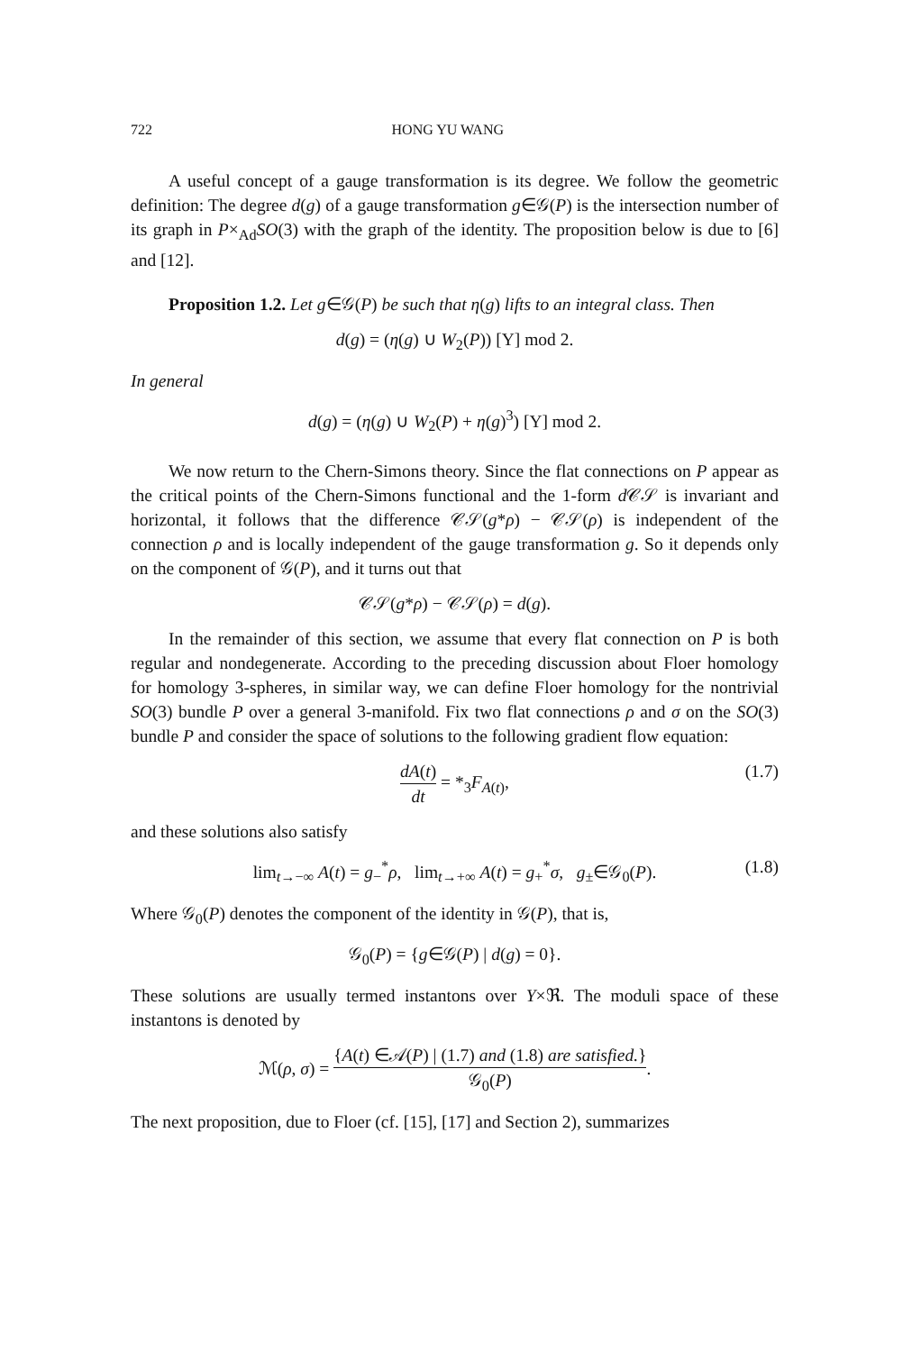722 HONG YU WANG
A useful concept of a gauge transformation is its degree. We follow the geometric definition: The degree d(g) of a gauge transformation g∈𝒢(P) is the intersection number of its graph in P×<sub>Ad</sub>SO(3) with the graph of the identity. The proposition below is due to [6] and [12].
Proposition 1.2. Let g∈𝒢(P) be such that η(g) lifts to an integral class. Then
d(g) = (η(g) ∪ W<sub>2</sub>(P)) [Y] mod 2.
In general
d(g) = (η(g) ∪ W<sub>2</sub>(P) + η(g)<sup>3</sup>) [Y] mod 2.
We now return to the Chern-Simons theory. Since the flat connections on P appear as the critical points of the Chern-Simons functional and the 1-form d 𝒞𝒮 is invariant and horizontal, it follows that the difference 𝒞𝒮(g*ρ) − 𝒞𝒮(ρ) is independent of the connection ρ and is locally independent of the gauge transformation g. So it depends only on the component of 𝒢(P), and it turns out that
𝒞𝒮(g*ρ) − 𝒞𝒮(ρ) = d(g).
In the remainder of this section, we assume that every flat connection on P is both regular and nondegenerate. According to the preceding discussion about Floer homology for homology 3-spheres, in similar way, we can define Floer homology for the nontrivial SO(3) bundle P over a general 3-manifold. Fix two flat connections ρ and σ on the SO(3) bundle P and consider the space of solutions to the following gradient flow equation:
dA(t) dt = *<sub>3</sub>F<sub>A(t)</sub>,
(1.7)
and these solutions also satisfy
lim<sub>t→−∞</sub> A(t) = g<sub>−</sub><sup>*</sup>ρ, lim<sub>t→+∞</sub> A(t) = g<sub>+</sub><sup>*</sup>σ, g<sub>±</sub>∈𝒢<sub>0</sub>(P). (1.8)
Where 𝒢<sub>0</sub>(P) denotes the component of the identity in 𝒢(P), that is,
𝒢<sub>0</sub>(P) = {g∈𝒢(P) | d(g) = 0}.
These solutions are usually termed instantons over Y×ℜ. The moduli space of these instantons is denoted by
ℳ(ρ, σ) = {A(t) ∈𝒜(P) | (1.7) and (1.8) are satisfied.} 𝒢<sub>0</sub>(P).
The next proposition, due to Floer (cf. [15], [17] and Section 2), summarizes